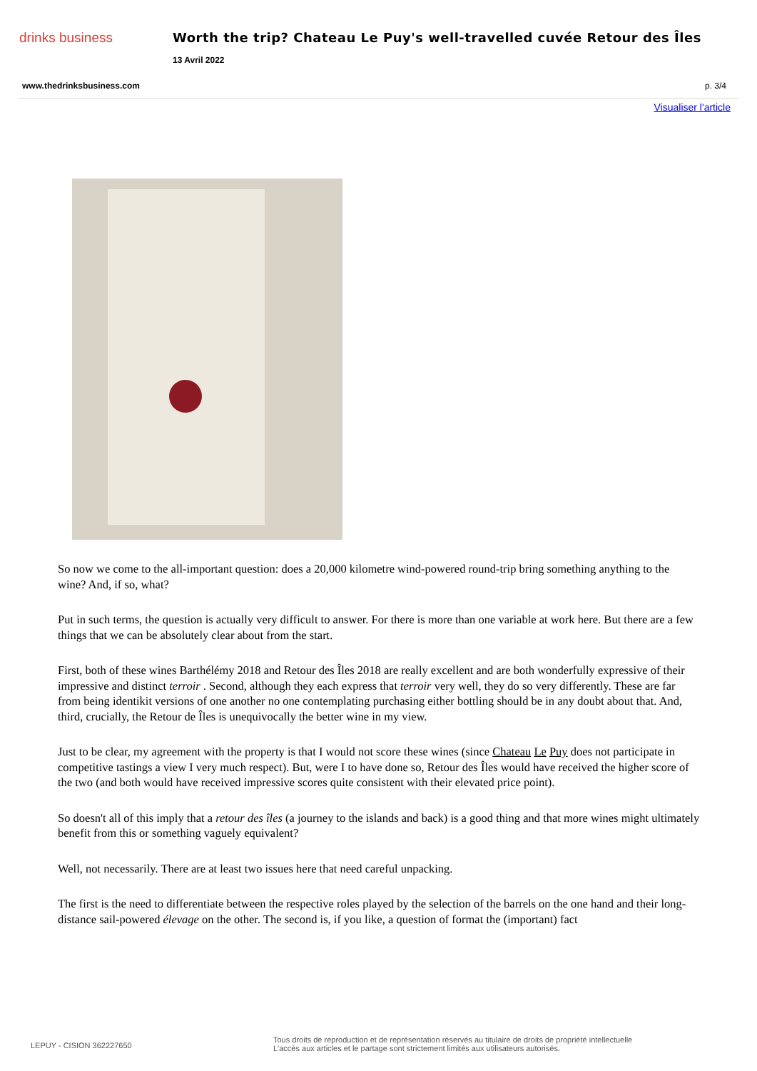drinks business Worth the trip? Chateau Le Puy's well-travelled cuvée Retour des Îles
13 Avril 2022
www.thedrinksbusiness.com p. 3/4
Visualiser l'article
So now we come to the all-important question: does a 20,000 kilometre wind-powered round-trip bring something anything to the wine? And, if so, what?
Put in such terms, the question is actually very difficult to answer. For there is more than one variable at work here. But there are a few things that we can be absolutely clear about from the start.
First, both of these wines Barthélémy 2018 and Retour des Îles 2018 are really excellent and are both wonderfully expressive of their impressive and distinct terroir . Second, although they each express that terroir very well, they do so very differently. These are far from being identikit versions of one another no one contemplating purchasing either bottling should be in any doubt about that. And, third, crucially, the Retour de Îles is unequivocally the better wine in my view.
Just to be clear, my agreement with the property is that I would not score these wines (since Chateau Le Puy does not participate in competitive tastings a view I very much respect). But, were I to have done so, Retour des Îles would have received the higher score of the two (and both would have received impressive scores quite consistent with their elevated price point).
So doesn't all of this imply that a retour des îles (a journey to the islands and back) is a good thing and that more wines might ultimately benefit from this or something vaguely equivalent?
Well, not necessarily. There are at least two issues here that need careful unpacking.
The first is the need to differentiate between the respective roles played by the selection of the barrels on the one hand and their long-distance sail-powered élevage on the other. The second is, if you like, a question of format the (important) fact
LEPUY - CISION 362227650
Tous droits de reproduction et de représentation réservés au titulaire de droits de propriété intellectuelle
L'accès aux articles et le partage sont strictement limités aux utilisateurs autorisés.